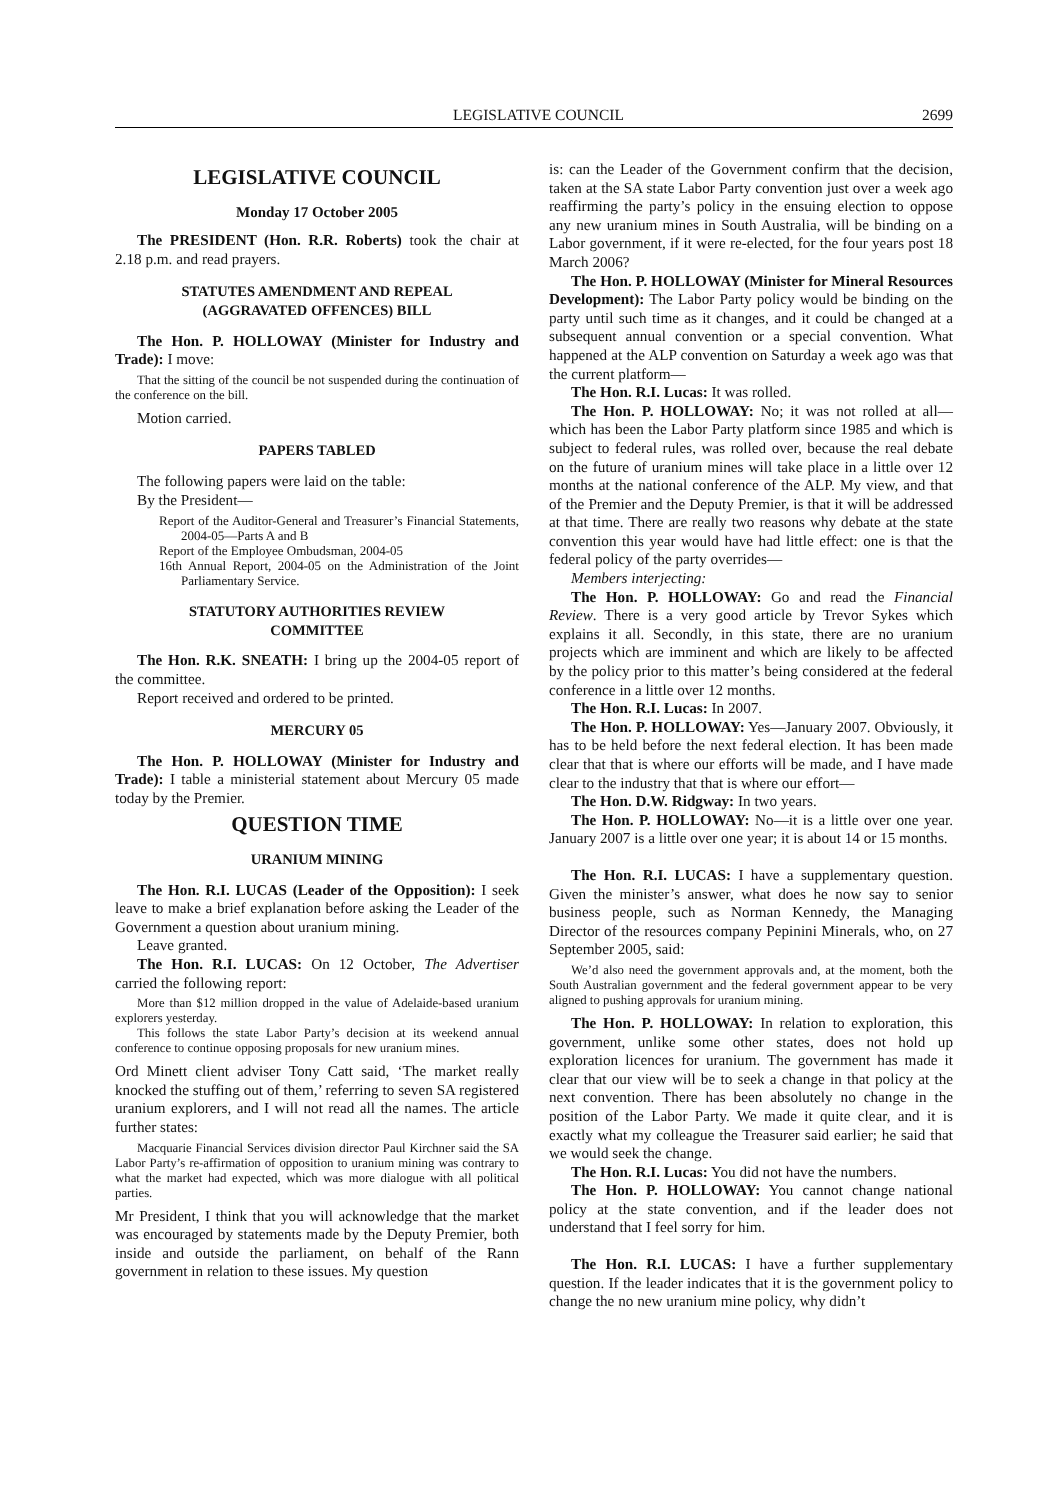LEGISLATIVE COUNCIL 2699
LEGISLATIVE COUNCIL
Monday 17 October 2005
The PRESIDENT (Hon. R.R. Roberts) took the chair at 2.18 p.m. and read prayers.
STATUTES AMENDMENT AND REPEAL
(AGGRAVATED OFFENCES) BILL
The Hon. P. HOLLOWAY (Minister for Industry and Trade): I move:
That the sitting of the council be not suspended during the continuation of the conference on the bill.
Motion carried.
PAPERS TABLED
The following papers were laid on the table:
By the President—
Report of the Auditor-General and Treasurer’s Financial Statements, 2004-05—Parts A and B
Report of the Employee Ombudsman, 2004-05
16th Annual Report, 2004-05 on the Administration of the Joint Parliamentary Service.
STATUTORY AUTHORITIES REVIEW
COMMITTEE
The Hon. R.K. SNEATH: I bring up the 2004-05 report of the committee.
Report received and ordered to be printed.
MERCURY 05
The Hon. P. HOLLOWAY (Minister for Industry and Trade): I table a ministerial statement about Mercury 05 made today by the Premier.
QUESTION TIME
URANIUM MINING
The Hon. R.I. LUCAS (Leader of the Opposition): I seek leave to make a brief explanation before asking the Leader of the Government a question about uranium mining.
Leave granted.
The Hon. R.I. LUCAS: On 12 October, The Advertiser carried the following report:
More than $12 million dropped in the value of Adelaide-based uranium explorers yesterday.
This follows the state Labor Party’s decision at its weekend annual conference to continue opposing proposals for new uranium mines.
Ord Minett client adviser Tony Catt said, ‘The market really knocked the stuffing out of them,’ referring to seven SA registered uranium explorers, and I will not read all the names. The article further states:
Macquarie Financial Services division director Paul Kirchner said the SA Labor Party’s re-affirmation of opposition to uranium mining was contrary to what the market had expected, which was more dialogue with all political parties.
Mr President, I think that you will acknowledge that the market was encouraged by statements made by the Deputy Premier, both inside and outside the parliament, on behalf of the Rann government in relation to these issues. My question
is: can the Leader of the Government confirm that the decision, taken at the SA state Labor Party convention just over a week ago reaffirming the party’s policy in the ensuing election to oppose any new uranium mines in South Australia, will be binding on a Labor government, if it were re-elected, for the four years post 18 March 2006?
The Hon. P. HOLLOWAY (Minister for Mineral Resources Development): The Labor Party policy would be binding on the party until such time as it changes, and it could be changed at a subsequent annual convention or a special convention. What happened at the ALP convention on Saturday a week ago was that the current platform—
The Hon. R.I. Lucas: It was rolled.
The Hon. P. HOLLOWAY: No; it was not rolled at all—which has been the Labor Party platform since 1985 and which is subject to federal rules, was rolled over, because the real debate on the future of uranium mines will take place in a little over 12 months at the national conference of the ALP. My view, and that of the Premier and the Deputy Premier, is that it will be addressed at that time. There are really two reasons why debate at the state convention this year would have had little effect: one is that the federal policy of the party overrides—
Members interjecting:
The Hon. P. HOLLOWAY: Go and read the Financial Review. There is a very good article by Trevor Sykes which explains it all. Secondly, in this state, there are no uranium projects which are imminent and which are likely to be affected by the policy prior to this matter’s being considered at the federal conference in a little over 12 months.
The Hon. R.I. Lucas: In 2007.
The Hon. P. HOLLOWAY: Yes—January 2007. Obviously, it has to be held before the next federal election. It has been made clear that that is where our efforts will be made, and I have made clear to the industry that that is where our effort—
The Hon. D.W. Ridgway: In two years.
The Hon. P. HOLLOWAY: No—it is a little over one year. January 2007 is a little over one year; it is about 14 or 15 months.
The Hon. R.I. LUCAS: I have a supplementary question. Given the minister’s answer, what does he now say to senior business people, such as Norman Kennedy, the Managing Director of the resources company Pepinini Minerals, who, on 27 September 2005, said:
We’d also need the government approvals and, at the moment, both the South Australian government and the federal government appear to be very aligned to pushing approvals for uranium mining.
The Hon. P. HOLLOWAY: In relation to exploration, this government, unlike some other states, does not hold up exploration licences for uranium. The government has made it clear that our view will be to seek a change in that policy at the next convention. There has been absolutely no change in the position of the Labor Party. We made it quite clear, and it is exactly what my colleague the Treasurer said earlier; he said that we would seek the change.
The Hon. R.I. Lucas: You did not have the numbers.
The Hon. P. HOLLOWAY: You cannot change national policy at the state convention, and if the leader does not understand that I feel sorry for him.
The Hon. R.I. LUCAS: I have a further supplementary question. If the leader indicates that it is the government policy to change the no new uranium mine policy, why didn’t